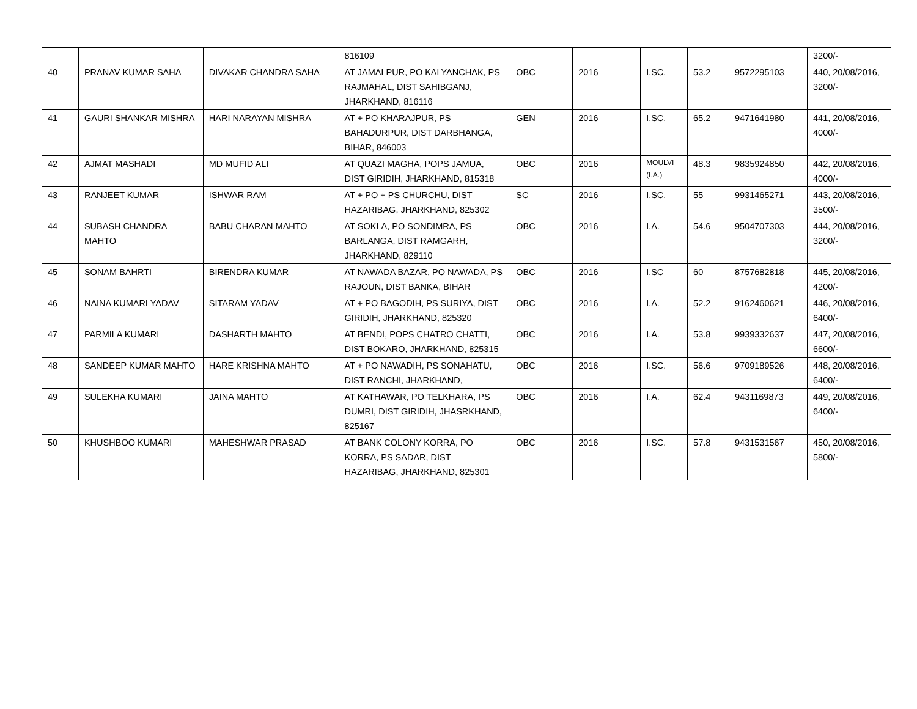| | | | 816109 | | | | | | 3200/- |
| 40 | PRANAV KUMAR SAHA | DIVAKAR CHANDRA SAHA | AT JAMALPUR, PO KALYANCHAK, PS RAJMAHAL, DIST SAHIBGANJ, JHARKHAND, 816116 | OBC | 2016 | I.SC. | 53.2 | 9572295103 | 440, 20/08/2016, 3200/- |
| 41 | GAURI SHANKAR MISHRA | HARI NARAYAN MISHRA | AT + PO KHARAJPUR, PS BAHADURPUR, DIST DARBHANGA, BIHAR, 846003 | GEN | 2016 | I.SC. | 65.2 | 9471641980 | 441, 20/08/2016, 4000/- |
| 42 | AJMAT MASHADI | MD MUFID ALI | AT QUAZI MAGHA, POPS JAMUA, DIST GIRIDIH, JHARKHAND, 815318 | OBC | 2016 | MOULVI (I.A.) | 48.3 | 9835924850 | 442, 20/08/2016, 4000/- |
| 43 | RANJEET KUMAR | ISHWAR RAM | AT + PO + PS CHURCHU, DIST HAZARIBAG, JHARKHAND, 825302 | SC | 2016 | I.SC. | 55 | 9931465271 | 443, 20/08/2016, 3500/- |
| 44 | SUBASH CHANDRA MAHTO | BABU CHARAN MAHTO | AT SOKLA, PO SONDIMRA, PS BARLANGA, DIST RAMGARH, JHARKHAND, 829110 | OBC | 2016 | I.A. | 54.6 | 9504707303 | 444, 20/08/2016, 3200/- |
| 45 | SONAM BAHRTI | BIRENDRA KUMAR | AT NAWADA BAZAR, PO NAWADA, PS RAJOUN, DIST BANKA, BIHAR | OBC | 2016 | I.SC | 60 | 8757682818 | 445, 20/08/2016, 4200/- |
| 46 | NAINA KUMARI YADAV | SITARAM YADAV | AT + PO BAGODIH, PS SURIYA, DIST GIRIDIH, JHARKHAND, 825320 | OBC | 2016 | I.A. | 52.2 | 9162460621 | 446, 20/08/2016, 6400/- |
| 47 | PARMILA KUMARI | DASHARTH MAHTO | AT BENDI, POPS CHATRO CHATTI, DIST BOKARO, JHARKHAND, 825315 | OBC | 2016 | I.A. | 53.8 | 9939332637 | 447, 20/08/2016, 6600/- |
| 48 | SANDEEP KUMAR MAHTO | HARE KRISHNA MAHTO | AT + PO NAWADIH, PS SONAHATU, DIST RANCHI, JHARKHAND, | OBC | 2016 | I.SC. | 56.6 | 9709189526 | 448, 20/08/2016, 6400/- |
| 49 | SULEKHA KUMARI | JAINA MAHTO | AT KATHAWAR, PO TELKHARA, PS DUMRI, DIST GIRIDIH, JHASRKHAND, 825167 | OBC | 2016 | I.A. | 62.4 | 9431169873 | 449, 20/08/2016, 6400/- |
| 50 | KHUSHBOO KUMARI | MAHESHWAR PRASAD | AT BANK COLONY KORRA, PO KORRA, PS SADAR, DIST HAZARIBAG, JHARKHAND, 825301 | OBC | 2016 | I.SC. | 57.8 | 9431531567 | 450, 20/08/2016, 5800/- |